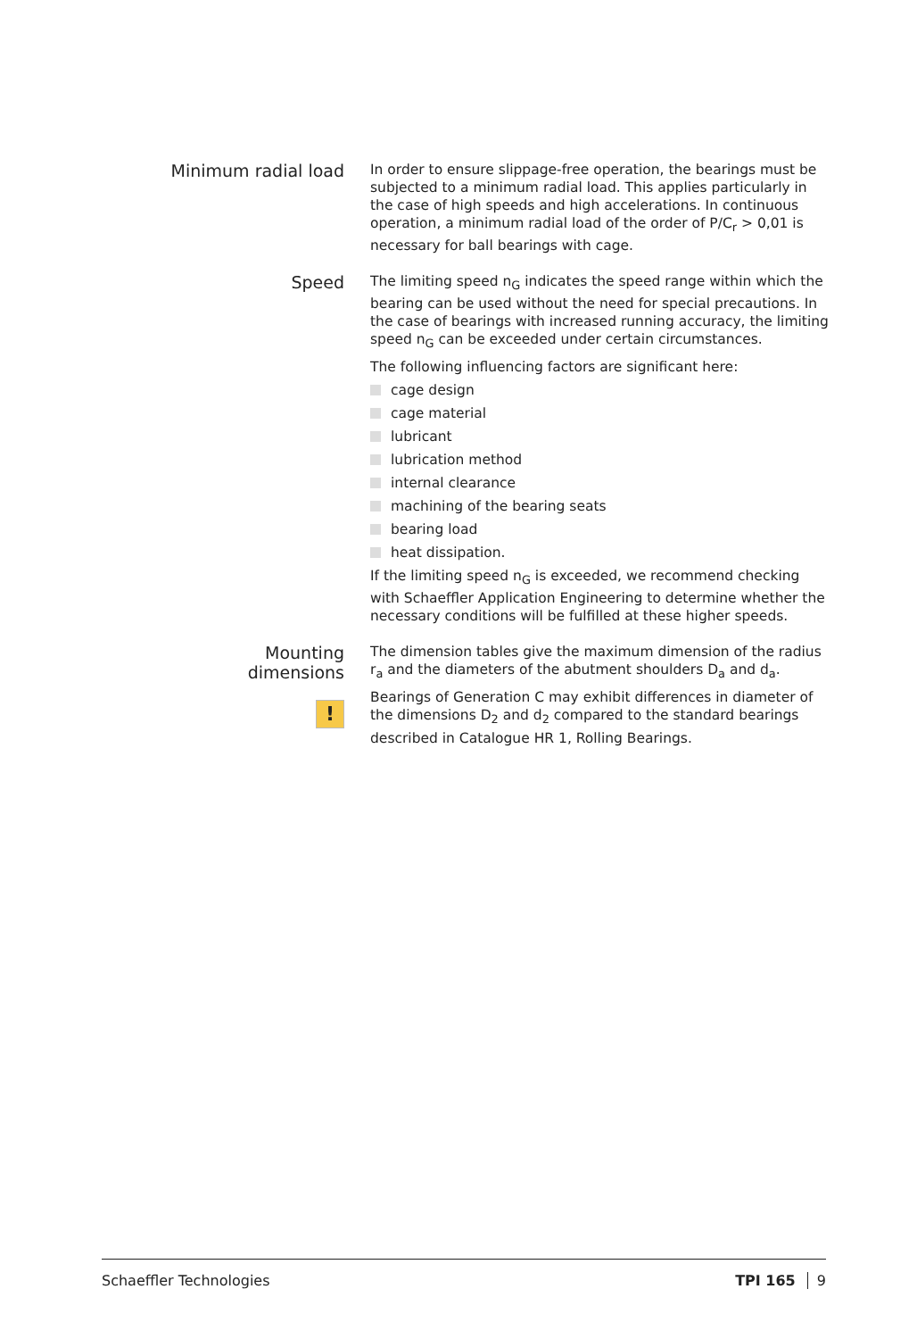Minimum radial load
In order to ensure slippage-free operation, the bearings must be subjected to a minimum radial load. This applies particularly in the case of high speeds and high accelerations. In continuous operation, a minimum radial load of the order of P/C<sub>r</sub> > 0,01 is necessary for ball bearings with cage.
Speed
The limiting speed n<sub>G</sub> indicates the speed range within which the bearing can be used without the need for special precautions. In the case of bearings with increased running accuracy, the limiting speed n<sub>G</sub> can be exceeded under certain circumstances.
The following influencing factors are significant here:
cage design
cage material
lubricant
lubrication method
internal clearance
machining of the bearing seats
bearing load
heat dissipation.
If the limiting speed n<sub>G</sub> is exceeded, we recommend checking with Schaeffler Application Engineering to determine whether the necessary conditions will be fulfilled at these higher speeds.
Mounting dimensions
!
The dimension tables give the maximum dimension of the radius r<sub>a</sub> and the diameters of the abutment shoulders D<sub>a</sub> and d<sub>a</sub>.
Bearings of Generation C may exhibit differences in diameter of the dimensions D<sub>2</sub> and d<sub>2</sub> compared to the standard bearings described in Catalogue HR 1, Rolling Bearings.
Schaeffler Technologies TPI 165 9